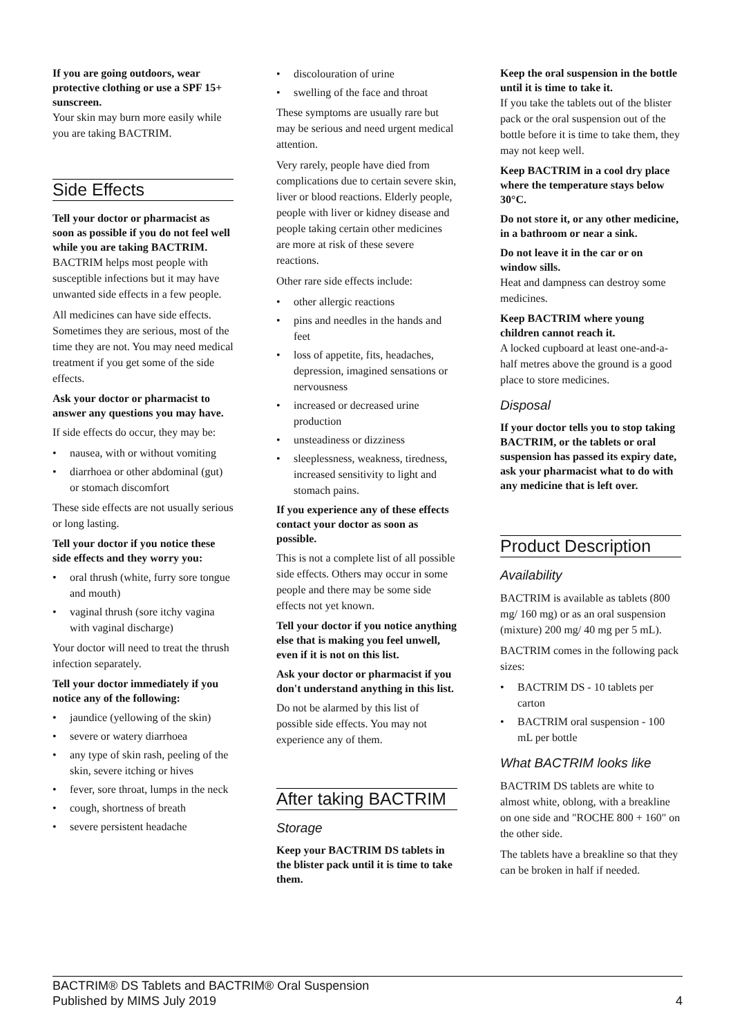If you are going outdoors, wear protective clothing or use a SPF 15+ sunscreen.
Your skin may burn more easily while you are taking BACTRIM.
Side Effects
Tell your doctor or pharmacist as soon as possible if you do not feel well while you are taking BACTRIM.
BACTRIM helps most people with susceptible infections but it may have unwanted side effects in a few people.
All medicines can have side effects. Sometimes they are serious, most of the time they are not. You may need medical treatment if you get some of the side effects.
Ask your doctor or pharmacist to answer any questions you may have.
If side effects do occur, they may be:
• nausea, with or without vomiting
• diarrhoea or other abdominal (gut) or stomach discomfort
These side effects are not usually serious or long lasting.
Tell your doctor if you notice these side effects and they worry you:
• oral thrush (white, furry sore tongue and mouth)
• vaginal thrush (sore itchy vagina with vaginal discharge)
Your doctor will need to treat the thrush infection separately.
Tell your doctor immediately if you notice any of the following:
• jaundice (yellowing of the skin)
• severe or watery diarrhoea
• any type of skin rash, peeling of the skin, severe itching or hives
• fever, sore throat, lumps in the neck
• cough, shortness of breath
• severe persistent headache
• discolouration of urine
• swelling of the face and throat
These symptoms are usually rare but may be serious and need urgent medical attention.
Very rarely, people have died from complications due to certain severe skin, liver or blood reactions. Elderly people, people with liver or kidney disease and people taking certain other medicines are more at risk of these severe reactions.
Other rare side effects include:
• other allergic reactions
• pins and needles in the hands and feet
• loss of appetite, fits, headaches, depression, imagined sensations or nervousness
• increased or decreased urine production
• unsteadiness or dizziness
• sleeplessness, weakness, tiredness, increased sensitivity to light and stomach pains.
If you experience any of these effects contact your doctor as soon as possible.
This is not a complete list of all possible side effects. Others may occur in some people and there may be some side effects not yet known.
Tell your doctor if you notice anything else that is making you feel unwell, even if it is not on this list.
Ask your doctor or pharmacist if you don't understand anything in this list.
Do not be alarmed by this list of possible side effects. You may not experience any of them.
After taking BACTRIM
Storage
Keep your BACTRIM DS tablets in the blister pack until it is time to take them.
Keep the oral suspension in the bottle until it is time to take it.
If you take the tablets out of the blister pack or the oral suspension out of the bottle before it is time to take them, they may not keep well.
Keep BACTRIM in a cool dry place where the temperature stays below 30°C.
Do not store it, or any other medicine, in a bathroom or near a sink.
Do not leave it in the car or on window sills.
Heat and dampness can destroy some medicines.
Keep BACTRIM where young children cannot reach it.
A locked cupboard at least one-and-a-half metres above the ground is a good place to store medicines.
Disposal
If your doctor tells you to stop taking BACTRIM, or the tablets or oral suspension has passed its expiry date, ask your pharmacist what to do with any medicine that is left over.
Product Description
Availability
BACTRIM is available as tablets (800 mg/ 160 mg) or as an oral suspension (mixture) 200 mg/ 40 mg per 5 mL).
BACTRIM comes in the following pack sizes:
• BACTRIM DS - 10 tablets per carton
• BACTRIM oral suspension - 100 mL per bottle
What BACTRIM looks like
BACTRIM DS tablets are white to almost white, oblong, with a breakline on one side and "ROCHE 800 + 160" on the other side.
The tablets have a breakline so that they can be broken in half if needed.
BACTRIM® DS Tablets and BACTRIM® Oral Suspension
Published by MIMS July 2019 4